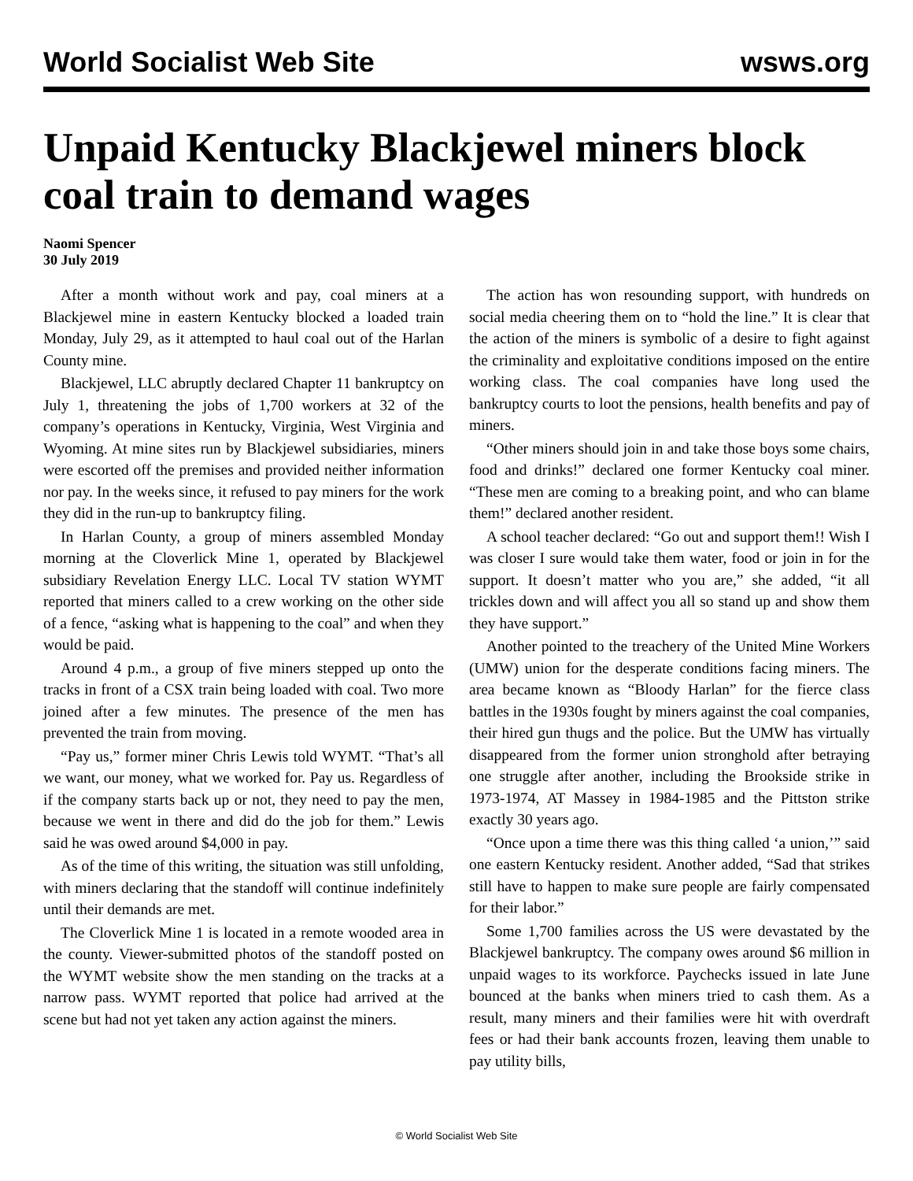World Socialist Web Site wsws.org
Unpaid Kentucky Blackjewel miners block coal train to demand wages
Naomi Spencer
30 July 2019
After a month without work and pay, coal miners at a Blackjewel mine in eastern Kentucky blocked a loaded train Monday, July 29, as it attempted to haul coal out of the Harlan County mine.
Blackjewel, LLC abruptly declared Chapter 11 bankruptcy on July 1, threatening the jobs of 1,700 workers at 32 of the company’s operations in Kentucky, Virginia, West Virginia and Wyoming. At mine sites run by Blackjewel subsidiaries, miners were escorted off the premises and provided neither information nor pay. In the weeks since, it refused to pay miners for the work they did in the run-up to bankruptcy filing.
In Harlan County, a group of miners assembled Monday morning at the Cloverlick Mine 1, operated by Blackjewel subsidiary Revelation Energy LLC. Local TV station WYMT reported that miners called to a crew working on the other side of a fence, “asking what is happening to the coal” and when they would be paid.
Around 4 p.m., a group of five miners stepped up onto the tracks in front of a CSX train being loaded with coal. Two more joined after a few minutes. The presence of the men has prevented the train from moving.
“Pay us,” former miner Chris Lewis told WYMT. “That’s all we want, our money, what we worked for. Pay us. Regardless of if the company starts back up or not, they need to pay the men, because we went in there and did do the job for them.” Lewis said he was owed around $4,000 in pay.
As of the time of this writing, the situation was still unfolding, with miners declaring that the standoff will continue indefinitely until their demands are met.
The Cloverlick Mine 1 is located in a remote wooded area in the county. Viewer-submitted photos of the standoff posted on the WYMT website show the men standing on the tracks at a narrow pass. WYMT reported that police had arrived at the scene but had not yet taken any action against the miners.
The action has won resounding support, with hundreds on social media cheering them on to “hold the line.” It is clear that the action of the miners is symbolic of a desire to fight against the criminality and exploitative conditions imposed on the entire working class. The coal companies have long used the bankruptcy courts to loot the pensions, health benefits and pay of miners.
“Other miners should join in and take those boys some chairs, food and drinks!” declared one former Kentucky coal miner. “These men are coming to a breaking point, and who can blame them!” declared another resident.
A school teacher declared: “Go out and support them!! Wish I was closer I sure would take them water, food or join in for the support. It doesn’t matter who you are,” she added, “it all trickles down and will affect you all so stand up and show them they have support.”
Another pointed to the treachery of the United Mine Workers (UMW) union for the desperate conditions facing miners. The area became known as “Bloody Harlan” for the fierce class battles in the 1930s fought by miners against the coal companies, their hired gun thugs and the police. But the UMW has virtually disappeared from the former union stronghold after betraying one struggle after another, including the Brookside strike in 1973-1974, AT Massey in 1984-1985 and the Pittston strike exactly 30 years ago.
“Once upon a time there was this thing called ‘a union,’” said one eastern Kentucky resident. Another added, “Sad that strikes still have to happen to make sure people are fairly compensated for their labor.”
Some 1,700 families across the US were devastated by the Blackjewel bankruptcy. The company owes around $6 million in unpaid wages to its workforce. Paychecks issued in late June bounced at the banks when miners tried to cash them. As a result, many miners and their families were hit with overdraft fees or had their bank accounts frozen, leaving them unable to pay utility bills,
© World Socialist Web Site